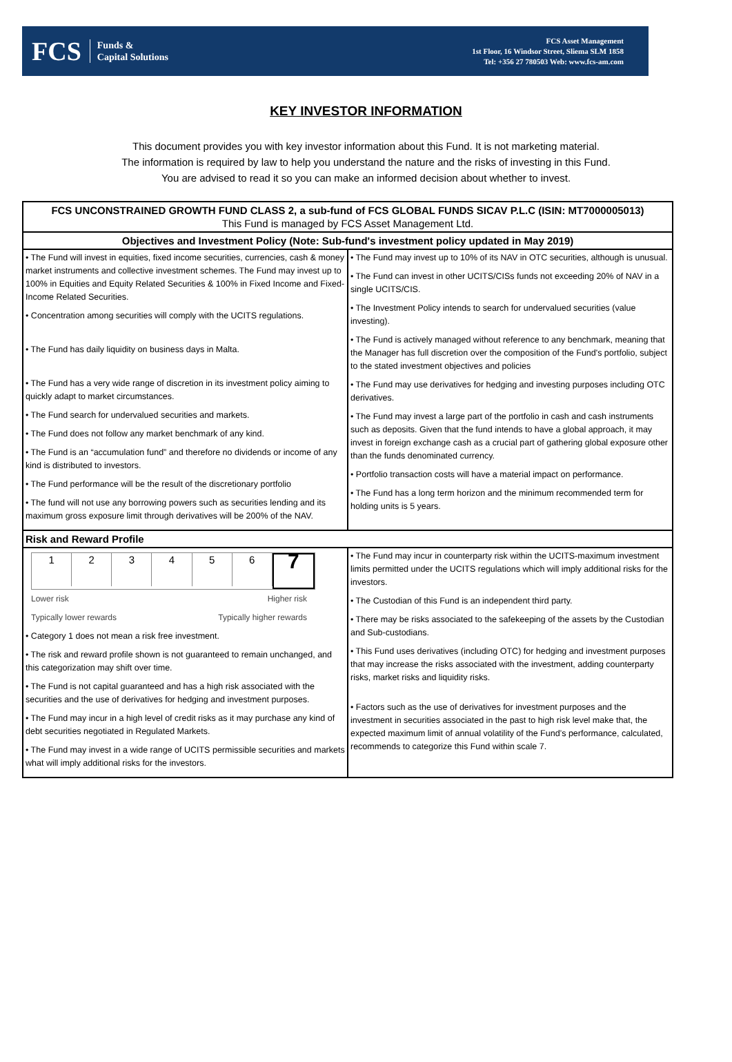FCS Funds &
Capital Solutions
FCS Asset Management
1st Floor, 16 Windsor Street, Sliema SLM 1858
Tel: +356 27 780503 Web: www.fcs-am.com
KEY INVESTOR INFORMATION
This document provides you with key investor information about this Fund. It is not marketing material.
The information is required by law to help you understand the nature and the risks of investing in this Fund.
You are advised to read it so you can make an informed decision about whether to invest.
| FCS UNCONSTRAINED GROWTH FUND CLASS 2, a sub-fund of FCS GLOBAL FUNDS SICAV P.L.C (ISIN: MT7000005013) This Fund is managed by FCS Asset Management Ltd. | |
| --- | --- |
| Objectives and Investment Policy (Note: Sub-fund's investment policy updated in May 2019) | |
| • The Fund will invest in equities, fixed income securities, currencies, cash & money market instruments and collective investment schemes. The Fund may invest up to 100% in Equities and Equity Related Securities & 100% in Fixed Income and Fixed-Income Related Securities. • Concentration among securities will comply with the UCITS regulations. • The Fund has daily liquidity on business days in Malta. • The Fund has a very wide range of discretion in its investment policy aiming to quickly adapt to market circumstances. • The Fund search for undervalued securities and markets. • The Fund does not follow any market benchmark of any kind. • The Fund is an “accumulation fund” and therefore no dividends or income of any kind is distributed to investors. • The Fund performance will be the result of the discretionary portfolio • The fund will not use any borrowing powers such as securities lending and its maximum gross exposure limit through derivatives will be 200% of the NAV. | • The Fund may invest up to 10% of its NAV in OTC securities, although is unusual. • The Fund can invest in other UCITS/CISs funds not exceeding 20% of NAV in a single UCITS/CIS. • The Investment Policy intends to search for undervalued securities (value investing). • The Fund is actively managed without reference to any benchmark, meaning that the Manager has full discretion over the composition of the Fund's portfolio, subject to the stated investment objectives and policies • The Fund may use derivatives for hedging and investing purposes including OTC derivatives. • The Fund may invest a large part of the portfolio in cash and cash instruments such as deposits. Given that the fund intends to have a global approach, it may invest in foreign exchange cash as a crucial part of gathering global exposure other than the funds denominated currency. • Portfolio transaction costs will have a material impact on performance. • The Fund has a long term horizon and the minimum recommended term for holding units is 5 years. |
| Risk and Reward Profile | |
| 1 2 3 4 5 6 7 Lower risk Higher risk Typically lower rewards Typically higher rewards • Category 1 does not mean a risk free investment. • The risk and reward profile shown is not guaranteed to remain unchanged, and this categorization may shift over time. • The Fund is not capital guaranteed and has a high risk associated with the securities and the use of derivatives for hedging and investment purposes. • The Fund may incur in a high level of credit risks as it may purchase any kind of debt securities negotiated in Regulated Markets. • The Fund may invest in a wide range of UCITS permissible securities and markets what will imply additional risks for the investors. | • The Fund may incur in counterparty risk within the UCITS-maximum investment limits permitted under the UCITS regulations which will imply additional risks for the investors. • The Custodian of this Fund is an independent third party. • There may be risks associated to the safekeeping of the assets by the Custodian and Sub-custodians. • This Fund uses derivatives (including OTC) for hedging and investment purposes that may increase the risks associated with the investment, adding counterparty risks, market risks and liquidity risks. • Factors such as the use of derivatives for investment purposes and the investment in securities associated in the past to high risk level make that, the expected maximum limit of annual volatility of the Fund’s performance, calculated, recommends to categorize this Fund within scale 7. |